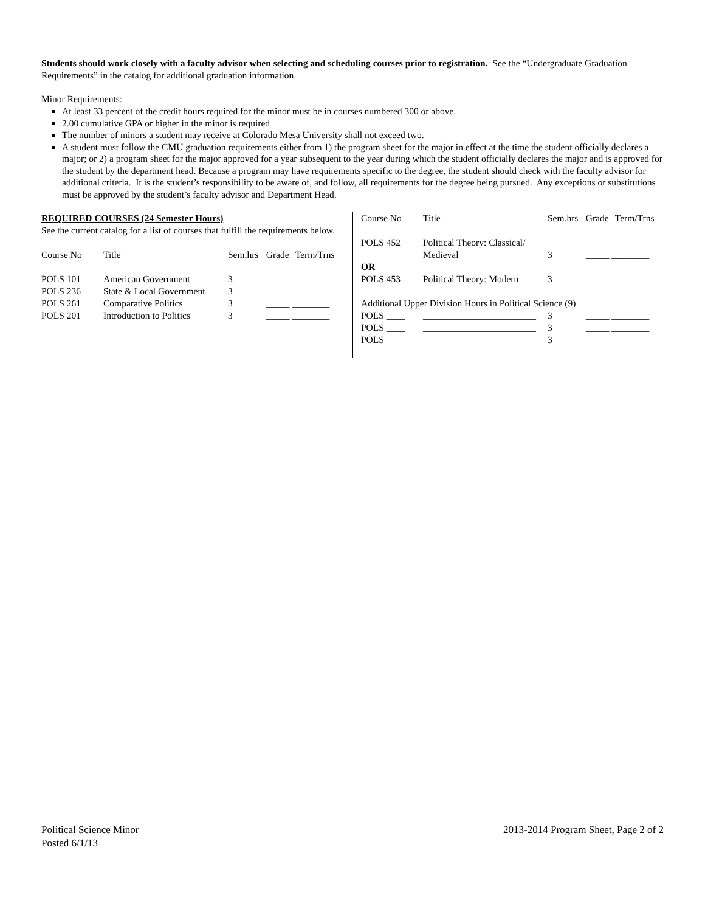Students should work closely with a faculty advisor when selecting and scheduling courses prior to registration. See the “Undergraduate Graduation Requirements” in the catalog for additional graduation information.
Minor Requirements:
At least 33 percent of the credit hours required for the minor must be in courses numbered 300 or above.
2.00 cumulative GPA or higher in the minor is required
The number of minors a student may receive at Colorado Mesa University shall not exceed two.
A student must follow the CMU graduation requirements either from 1) the program sheet for the major in effect at the time the student officially declares a major; or 2) a program sheet for the major approved for a year subsequent to the year during which the student officially declares the major and is approved for the student by the department head. Because a program may have requirements specific to the degree, the student should check with the faculty advisor for additional criteria. It is the student’s responsibility to be aware of, and follow, all requirements for the degree being pursued. Any exceptions or substitutions must be approved by the student’s faculty advisor and Department Head.
REQUIRED COURSES (24 Semester Hours)
See the current catalog for a list of courses that fulfill the requirements below.
| Course No | Title | Sem.hrs | Grade | Term/Trns |
| --- | --- | --- | --- | --- |
| POLS 101 | American Government | 3 | _____ ________ | |
| POLS 236 | State & Local Government | 3 | _____ ________ | |
| POLS 261 | Comparative Politics | 3 | _____ ________ | |
| POLS 201 | Introduction to Politics | 3 | _____ ________ | |
| Course No | Title | Sem.hrs | Grade | Term/Trns |
| --- | --- | --- | --- | --- |
| POLS 452 | Political Theory: Classical/ Medieval | 3 | _____ ________ | |
| OR | | | | |
| POLS 453 | Political Theory: Modern | 3 | _____ ________ | |
| Additional Upper Division Hours in Political Science (9) | | | | |
| POLS ____ | ________________________ | 3 | _____ ________ | |
| POLS ____ | ________________________ | 3 | _____ ________ | |
| POLS ____ | ________________________ | 3 | _____ ________ | |
Political Science Minor
Posted 6/1/13
2013-2014 Program Sheet, Page 2 of 2